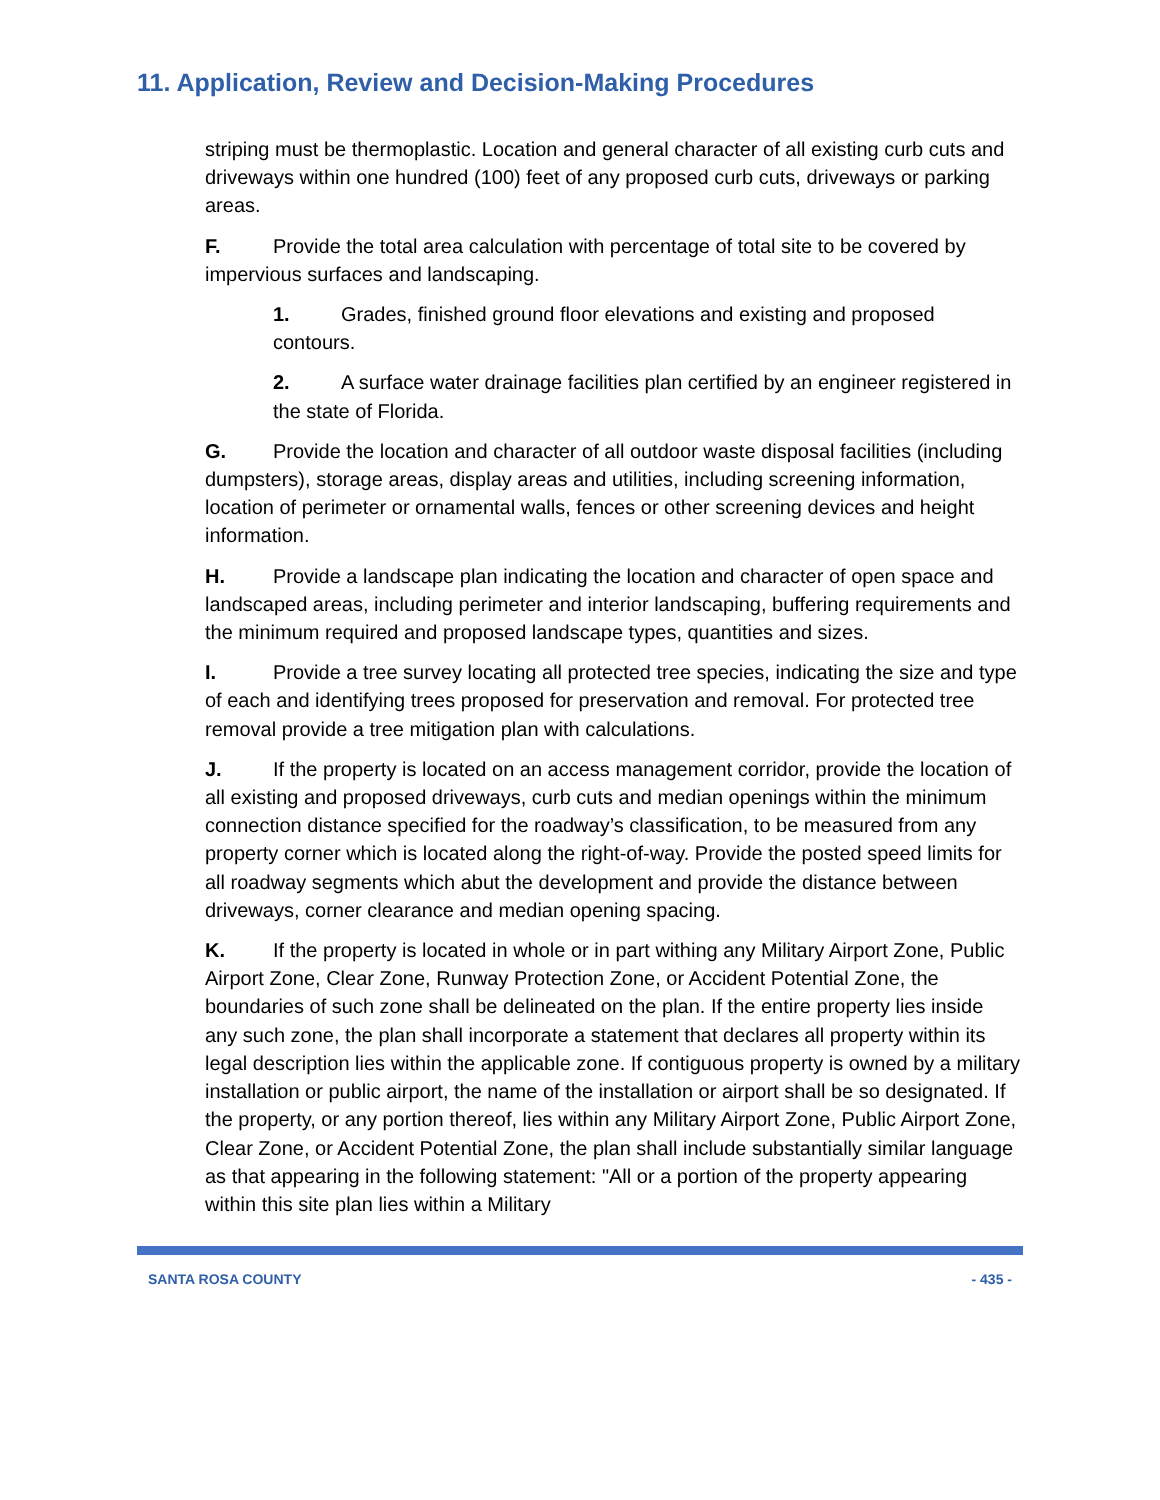11. Application, Review and Decision-Making Procedures
striping must be thermoplastic. Location and general character of all existing curb cuts and driveways within one hundred (100) feet of any proposed curb cuts, driveways or parking areas.
F. Provide the total area calculation with percentage of total site to be covered by impervious surfaces and landscaping.
1. Grades, finished ground floor elevations and existing and proposed contours.
2. A surface water drainage facilities plan certified by an engineer registered in the state of Florida.
G. Provide the location and character of all outdoor waste disposal facilities (including dumpsters), storage areas, display areas and utilities, including screening information, location of perimeter or ornamental walls, fences or other screening devices and height information.
H. Provide a landscape plan indicating the location and character of open space and landscaped areas, including perimeter and interior landscaping, buffering requirements and the minimum required and proposed landscape types, quantities and sizes.
I. Provide a tree survey locating all protected tree species, indicating the size and type of each and identifying trees proposed for preservation and removal. For protected tree removal provide a tree mitigation plan with calculations.
J. If the property is located on an access management corridor, provide the location of all existing and proposed driveways, curb cuts and median openings within the minimum connection distance specified for the roadway’s classification, to be measured from any property corner which is located along the right-of-way. Provide the posted speed limits for all roadway segments which abut the development and provide the distance between driveways, corner clearance and median opening spacing.
K. If the property is located in whole or in part withing any Military Airport Zone, Public Airport Zone, Clear Zone, Runway Protection Zone, or Accident Potential Zone, the boundaries of such zone shall be delineated on the plan. If the entire property lies inside any such zone, the plan shall incorporate a statement that declares all property within its legal description lies within the applicable zone. If contiguous property is owned by a military installation or public airport, the name of the installation or airport shall be so designated. If the property, or any portion thereof, lies within any Military Airport Zone, Public Airport Zone, Clear Zone, or Accident Potential Zone, the plan shall include substantially similar language as that appearing in the following statement: "All or a portion of the property appearing within this site plan lies within a Military
SANTA ROSA COUNTY - 435 -